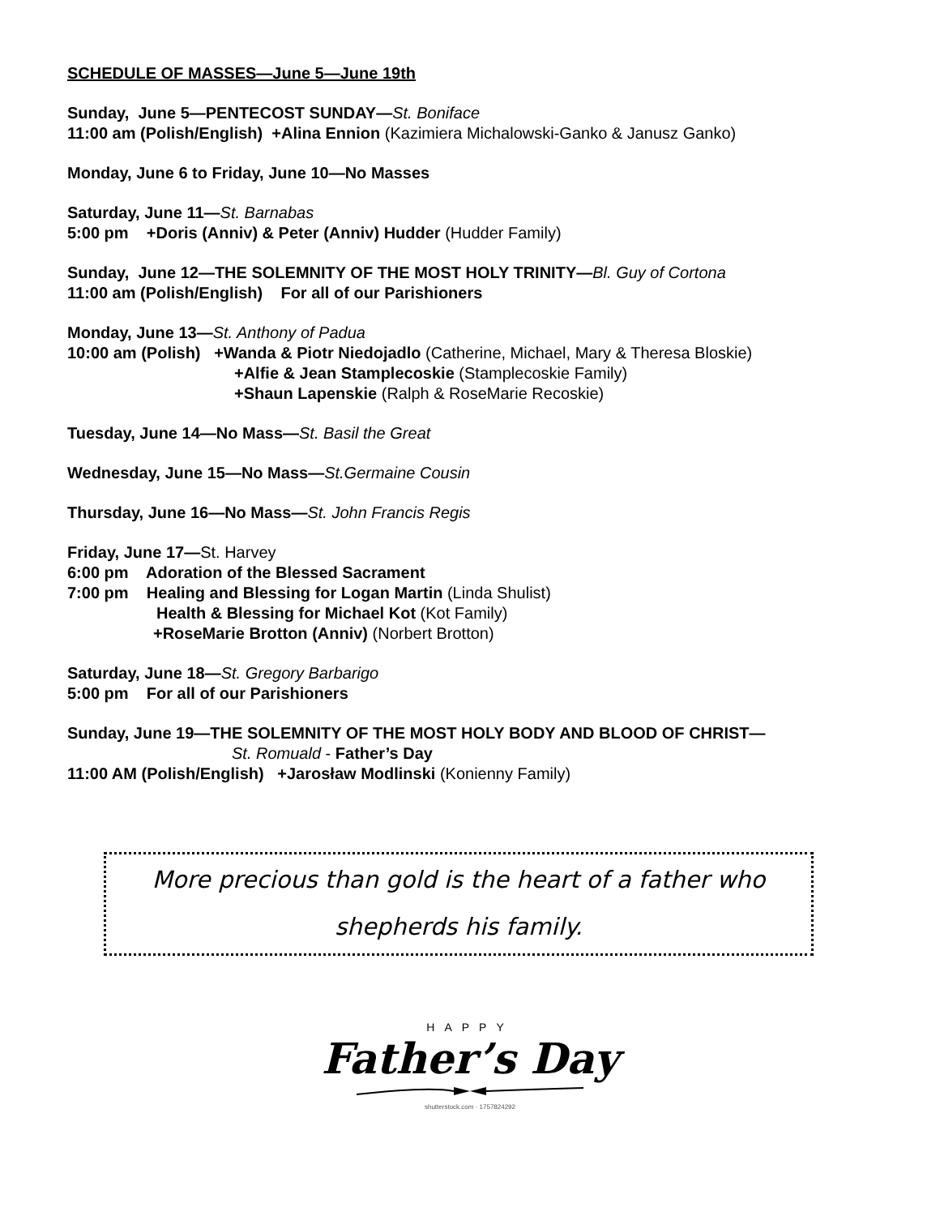SCHEDULE OF MASSES—June 5—June 19th
Sunday, June 5—PENTECOST SUNDAY—St. Boniface
11:00 am (Polish/English) +Alina Ennion (Kazimiera Michalowski-Ganko & Janusz Ganko)
Monday, June 6 to Friday, June 10—No Masses
Saturday, June 11—St. Barnabas
5:00 pm +Doris (Anniv) & Peter (Anniv) Hudder (Hudder Family)
Sunday, June 12—THE SOLEMNITY OF THE MOST HOLY TRINITY—Bl. Guy of Cortona
11:00 am (Polish/English) For all of our Parishioners
Monday, June 13—St. Anthony of Padua
10:00 am (Polish) +Wanda & Piotr Niedojadlo (Catherine, Michael, Mary & Theresa Bloskie)
+Alfie & Jean Stamplecoskie (Stamplecoskie Family)
+Shaun Lapenskie (Ralph & RoseMarie Recoskie)
Tuesday, June 14—No Mass—St. Basil the Great
Wednesday, June 15—No Mass—St.Germaine Cousin
Thursday, June 16—No Mass—St. John Francis Regis
Friday, June 17—St. Harvey
6:00 pm Adoration of the Blessed Sacrament
7:00 pm Healing and Blessing for Logan Martin (Linda Shulist)
Health & Blessing for Michael Kot (Kot Family)
+RoseMarie Brotton (Anniv) (Norbert Brotton)
Saturday, June 18—St. Gregory Barbarigo
5:00 pm For all of our Parishioners
Sunday, June 19—THE SOLEMNITY OF THE MOST HOLY BODY AND BLOOD OF CHRIST—
St. Romuald - Father’s Day
11:00 AM (Polish/English) +Jarosław Modlinski (Konienny Family)
More precious than gold is the heart of a father who
shepherds his family.
HAPPY
Father’s Day
shutterstock.com · 1757824292